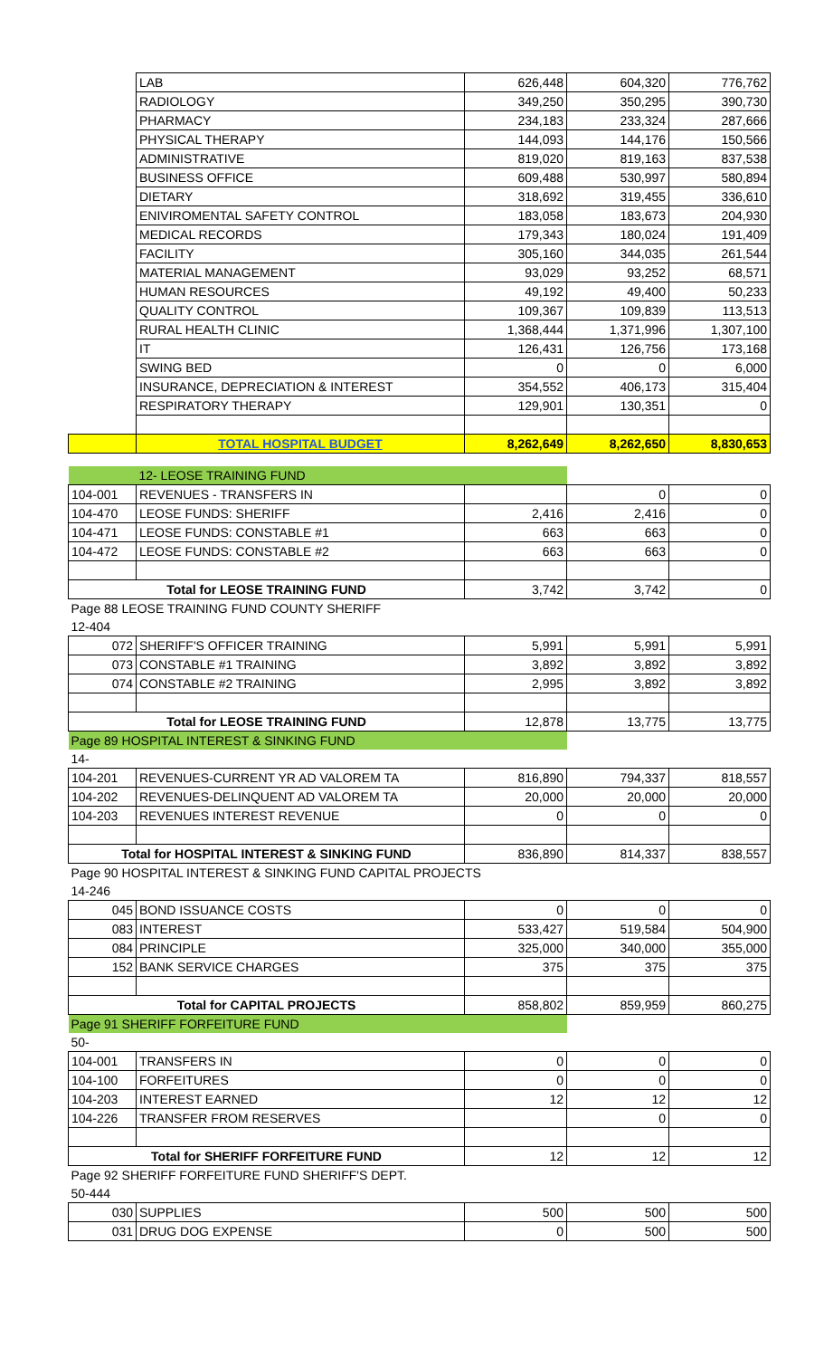| | LAB | 626,448 | 604,320 | 776,762 |
| | RADIOLOGY | 349,250 | 350,295 | 390,730 |
| | PHARMACY | 234,183 | 233,324 | 287,666 |
| | PHYSICAL THERAPY | 144,093 | 144,176 | 150,566 |
| | ADMINISTRATIVE | 819,020 | 819,163 | 837,538 |
| | BUSINESS OFFICE | 609,488 | 530,997 | 580,894 |
| | DIETARY | 318,692 | 319,455 | 336,610 |
| | ENIVIROMENTAL SAFETY CONTROL | 183,058 | 183,673 | 204,930 |
| | MEDICAL RECORDS | 179,343 | 180,024 | 191,409 |
| | FACILITY | 305,160 | 344,035 | 261,544 |
| | MATERIAL MANAGEMENT | 93,029 | 93,252 | 68,571 |
| | HUMAN RESOURCES | 49,192 | 49,400 | 50,233 |
| | QUALITY CONTROL | 109,367 | 109,839 | 113,513 |
| | RURAL HEALTH CLINIC | 1,368,444 | 1,371,996 | 1,307,100 |
| | IT | 126,431 | 126,756 | 173,168 |
| | SWING BED | 0 | 0 | 6,000 |
| | INSURANCE, DEPRECIATION & INTEREST | 354,552 | 406,173 | 315,404 |
| | RESPIRATORY THERAPY | 129,901 | 130,351 | 0 |
| | TOTAL HOSPITAL BUDGET | 8,262,649 | 8,262,650 | 8,830,653 |
| | 12- LEOSE TRAINING FUND | | | |
| 104-001 | REVENUES - TRANSFERS IN | | 0 | 0 |
| 104-470 | LEOSE FUNDS: SHERIFF | 2,416 | 2,416 | 0 |
| 104-471 | LEOSE FUNDS: CONSTABLE #1 | 663 | 663 | 0 |
| 104-472 | LEOSE FUNDS: CONSTABLE #2 | 663 | 663 | 0 |
| Total for LEOSE TRAINING FUND | | 3,742 | 3,742 | 0 |
| Page 88 LEOSE TRAINING FUND COUNTY SHERIFF | | | | |
| 12-404 | | | | |
| 072 | SHERIFF'S OFFICER TRAINING | 5,991 | 5,991 | 5,991 |
| 073 | CONSTABLE #1 TRAINING | 3,892 | 3,892 | 3,892 |
| 074 | CONSTABLE #2 TRAINING | 2,995 | 3,892 | 3,892 |
| Total for LEOSE TRAINING FUND | | 12,878 | 13,775 | 13,775 |
| Page 89 HOSPITAL INTEREST & SINKING FUND | | | | |
| 14- | | | | |
| 104-201 | REVENUES-CURRENT YR AD VALOREM TA | 816,890 | 794,337 | 818,557 |
| 104-202 | REVENUES-DELINQUENT AD VALOREM TA | 20,000 | 20,000 | 20,000 |
| 104-203 | REVENUES INTEREST REVENUE | 0 | 0 | 0 |
| Total for HOSPITAL INTEREST & SINKING FUND | | 836,890 | 814,337 | 838,557 |
| Page 90 HOSPITAL INTEREST & SINKING FUND CAPITAL PROJECTS | | | | |
| 14-246 | | | | |
| 045 | BOND ISSUANCE COSTS | 0 | 0 | 0 |
| 083 | INTEREST | 533,427 | 519,584 | 504,900 |
| 084 | PRINCIPLE | 325,000 | 340,000 | 355,000 |
| 152 | BANK SERVICE CHARGES | 375 | 375 | 375 |
| Total for CAPITAL PROJECTS | | 858,802 | 859,959 | 860,275 |
| Page 91 SHERIFF FORFEITURE FUND | | | | |
| 50- | | | | |
| 104-001 | TRANSFERS IN | 0 | 0 | 0 |
| 104-100 | FORFEITURES | 0 | 0 | 0 |
| 104-203 | INTEREST EARNED | 12 | 12 | 12 |
| 104-226 | TRANSFER FROM RESERVES | | 0 | 0 |
| Total for SHERIFF FORFEITURE FUND | | 12 | 12 | 12 |
| Page 92 SHERIFF FORFEITURE FUND SHERIFF'S DEPT. | | | | |
| 50-444 | | | | |
| 030 | SUPPLIES | 500 | 500 | 500 |
| 031 | DRUG DOG EXPENSE | 0 | 500 | 500 |